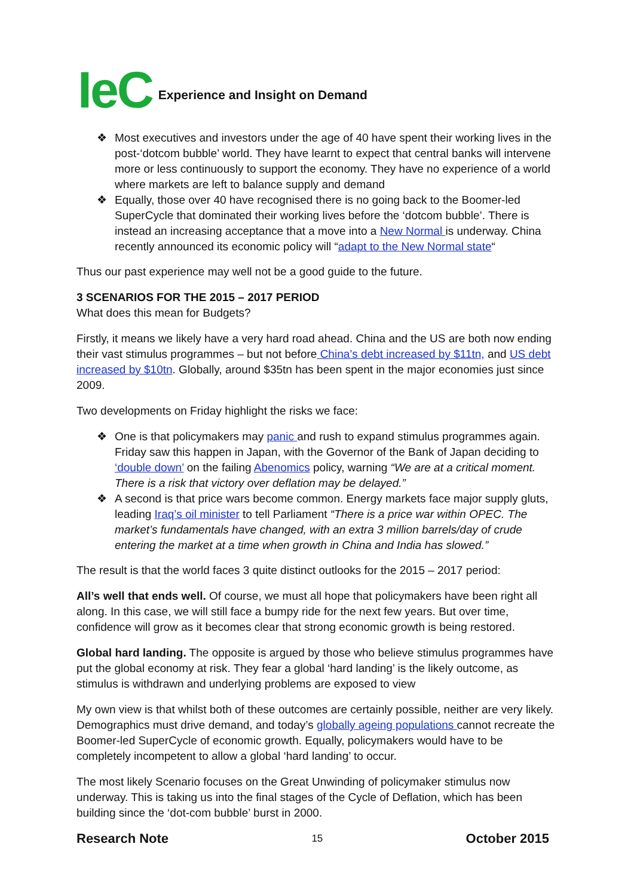IeC Experience and Insight on Demand
❖ Most executives and investors under the age of 40 have spent their working lives in the post-‘dotcom bubble’ world. They have learnt to expect that central banks will intervene more or less continuously to support the economy. They have no experience of a world where markets are left to balance supply and demand
❖ Equally, those over 40 have recognised there is no going back to the Boomer-led SuperCycle that dominated their working lives before the ‘dotcom bubble’. There is instead an increasing acceptance that a move into a New Normal is underway. China recently announced its economic policy will “adapt to the New Normal state“
Thus our past experience may well not be a good guide to the future.
3 SCENARIOS FOR THE 2015 – 2017 PERIOD
What does this mean for Budgets?
Firstly, it means we likely have a very hard road ahead. China and the US are both now ending their vast stimulus programmes – but not before China’s debt increased by $11tn, and US debt increased by $10tn. Globally, around $35tn has been spent in the major economies just since 2009.
Two developments on Friday highlight the risks we face:
❖ One is that policymakers may panic and rush to expand stimulus programmes again. Friday saw this happen in Japan, with the Governor of the Bank of Japan deciding to ‘double down’ on the failing Abenomics policy, warning “We are at a critical moment. There is a risk that victory over deflation may be delayed.”
❖ A second is that price wars become common. Energy markets face major supply gluts, leading Iraq’s oil minister to tell Parliament “There is a price war within OPEC. The market’s fundamentals have changed, with an extra 3 million barrels/day of crude entering the market at a time when growth in China and India has slowed.”
The result is that the world faces 3 quite distinct outlooks for the 2015 – 2017 period:
All’s well that ends well. Of course, we must all hope that policymakers have been right all along. In this case, we will still face a bumpy ride for the next few years. But over time, confidence will grow as it becomes clear that strong economic growth is being restored.
Global hard landing. The opposite is argued by those who believe stimulus programmes have put the global economy at risk. They fear a global ‘hard landing’ is the likely outcome, as stimulus is withdrawn and underlying problems are exposed to view
My own view is that whilst both of these outcomes are certainly possible, neither are very likely. Demographics must drive demand, and today’s globally ageing populations cannot recreate the Boomer-led SuperCycle of economic growth. Equally, policymakers would have to be completely incompetent to allow a global ‘hard landing’ to occur.
The most likely Scenario focuses on the Great Unwinding of policymaker stimulus now underway. This is taking us into the final stages of the Cycle of Deflation, which has been building since the ‘dot-com bubble’ burst in 2000.
Research Note 15 October 2015